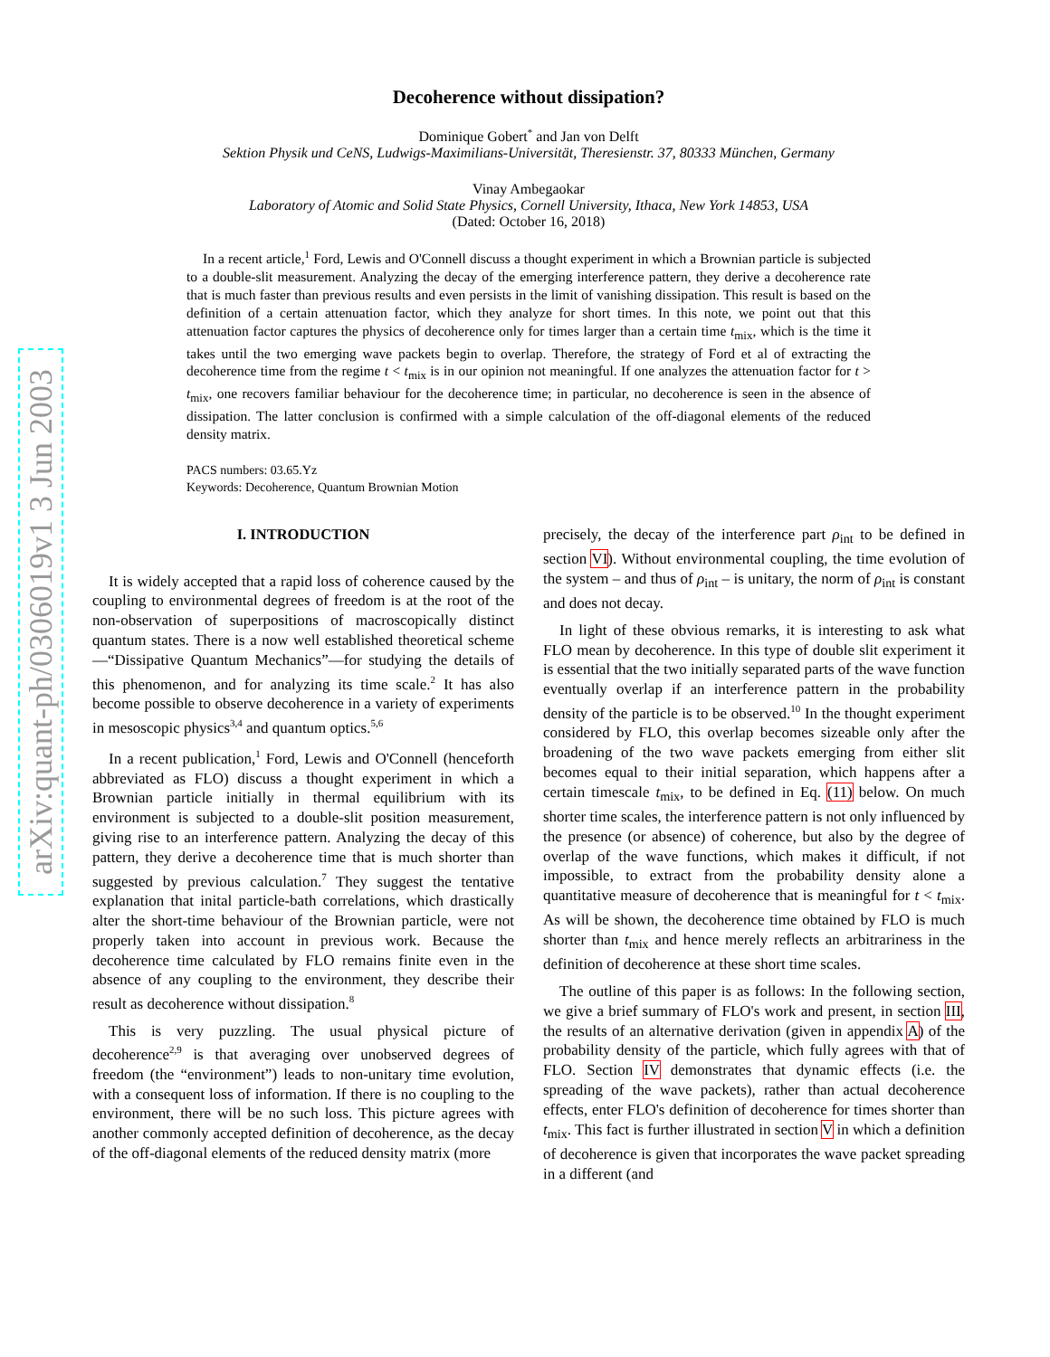arXiv:quant-ph/0306019v1 3 Jun 2003
Decoherence without dissipation?
Dominique Gobert<sup>*</sup> and Jan von Delft
Sektion Physik und CeNS, Ludwigs-Maximilians-Universität, Theresienstr. 37, 80333 München, Germany
Vinay Ambegaokar
Laboratory of Atomic and Solid State Physics, Cornell University, Ithaca, New York 14853, USA
(Dated: October 16, 2018)
In a recent article,<sup>1</sup> Ford, Lewis and O'Connell discuss a thought experiment in which a Brownian particle is subjected to a double-slit measurement. Analyzing the decay of the emerging interference pattern, they derive a decoherence rate that is much faster than previous results and even persists in the limit of vanishing dissipation. This result is based on the definition of a certain attenuation factor, which they analyze for short times. In this note, we point out that this attenuation factor captures the physics of decoherence only for times larger than a certain time t<sub>mix</sub>, which is the time it takes until the two emerging wave packets begin to overlap. Therefore, the strategy of Ford et al of extracting the decoherence time from the regime t < t<sub>mix</sub> is in our opinion not meaningful. If one analyzes the attenuation factor for t > t<sub>mix</sub>, one recovers familiar behaviour for the decoherence time; in particular, no decoherence is seen in the absence of dissipation. The latter conclusion is confirmed with a simple calculation of the off-diagonal elements of the reduced density matrix.
PACS numbers: 03.65.Yz
Keywords: Decoherence, Quantum Brownian Motion
I. INTRODUCTION
It is widely accepted that a rapid loss of coherence caused by the coupling to environmental degrees of freedom is at the root of the non-observation of superpositions of macroscopically distinct quantum states. There is a now well established theoretical scheme—“Dissipative Quantum Mechanics”—for studying the details of this phenomenon, and for analyzing its time scale.<sup>2</sup> It has also become possible to observe decoherence in a variety of experiments in mesoscopic physics<sup>3,4</sup> and quantum optics.<sup>5,6</sup>
In a recent publication,<sup>1</sup> Ford, Lewis and O'Connell (henceforth abbreviated as FLO) discuss a thought experiment in which a Brownian particle initially in thermal equilibrium with its environment is subjected to a double-slit position measurement, giving rise to an interference pattern. Analyzing the decay of this pattern, they derive a decoherence time that is much shorter than suggested by previous calculation.<sup>7</sup> They suggest the tentative explanation that inital particle-bath correlations, which drastically alter the short-time behaviour of the Brownian particle, were not properly taken into account in previous work. Because the decoherence time calculated by FLO remains finite even in the absence of any coupling to the environment, they describe their result as decoherence without dissipation.<sup>8</sup>
This is very puzzling. The usual physical picture of decoherence<sup>2,9</sup> is that averaging over unobserved degrees of freedom (the “environment”) leads to non-unitary time evolution, with a consequent loss of information. If there is no coupling to the environment, there will be no such loss. This picture agrees with another commonly accepted definition of decoherence, as the decay of the off-diagonal elements of the reduced density matrix (more
precisely, the decay of the interference part ρ<sub>int</sub> to be defined in section VI). Without environmental coupling, the time evolution of the system – and thus of ρ<sub>int</sub> – is unitary, the norm of ρ<sub>int</sub> is constant and does not decay.
In light of these obvious remarks, it is interesting to ask what FLO mean by decoherence. In this type of double slit experiment it is essential that the two initially separated parts of the wave function eventually overlap if an interference pattern in the probability density of the particle is to be observed.<sup>10</sup> In the thought experiment considered by FLO, this overlap becomes sizeable only after the broadening of the two wave packets emerging from either slit becomes equal to their initial separation, which happens after a certain timescale t<sub>mix</sub>, to be defined in Eq. (11) below. On much shorter time scales, the interference pattern is not only influenced by the presence (or absence) of coherence, but also by the degree of overlap of the wave functions, which makes it difficult, if not impossible, to extract from the probability density alone a quantitative measure of decoherence that is meaningful for t < t<sub>mix</sub>. As will be shown, the decoherence time obtained by FLO is much shorter than t<sub>mix</sub> and hence merely reflects an arbitrariness in the definition of decoherence at these short time scales.
The outline of this paper is as follows: In the following section, we give a brief summary of FLO's work and present, in section III, the results of an alternative derivation (given in appendix A) of the probability density of the particle, which fully agrees with that of FLO. Section IV demonstrates that dynamic effects (i.e. the spreading of the wave packets), rather than actual decoherence effects, enter FLO's definition of decoherence for times shorter than t<sub>mix</sub>. This fact is further illustrated in section V in which a definition of decoherence is given that incorporates the wave packet spreading in a different (and